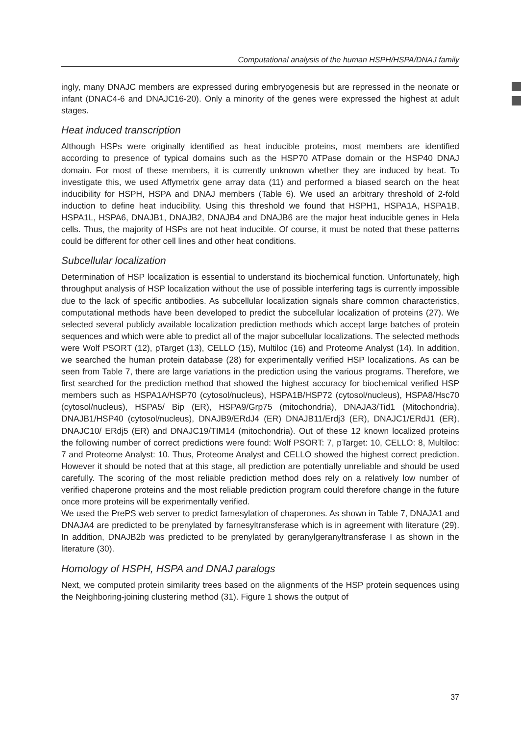Computational analysis of the human HSPH/HSPA/DNAJ family
ingly, many DNAJC members are expressed during embryogenesis but are repressed in the neonate or infant (DNAC4-6 and DNAJC16-20). Only a minority of the genes were expressed the highest at adult stages.
Heat induced transcription
Although HSPs were originally identified as heat inducible proteins, most members are identified according to presence of typical domains such as the HSP70 ATPase domain or the HSP40 DNAJ domain. For most of these members, it is currently unknown whether they are induced by heat. To investigate this, we used Affymetrix gene array data (11) and performed a biased search on the heat inducibility for HSPH, HSPA and DNAJ members (Table 6). We used an arbitrary threshold of 2-fold induction to define heat inducibility. Using this threshold we found that HSPH1, HSPA1A, HSPA1B, HSPA1L, HSPA6, DNAJB1, DNAJB2, DNAJB4 and DNAJB6 are the major heat inducible genes in Hela cells. Thus, the majority of HSPs are not heat inducible. Of course, it must be noted that these patterns could be different for other cell lines and other heat conditions.
Subcellular localization
Determination of HSP localization is essential to understand its biochemical function. Unfortunately, high throughput analysis of HSP localization without the use of possible interfering tags is currently impossible due to the lack of specific antibodies. As subcellular localization signals share common characteristics, computational methods have been developed to predict the subcellular localization of proteins (27). We selected several publicly available localization prediction methods which accept large batches of protein sequences and which were able to predict all of the major subcellular localizations. The selected methods were Wolf PSORT (12), pTarget (13), CELLO (15), Multiloc (16) and Proteome Analyst (14). In addition, we searched the human protein database (28) for experimentally verified HSP localizations. As can be seen from Table 7, there are large variations in the prediction using the various programs. Therefore, we first searched for the prediction method that showed the highest accuracy for biochemical verified HSP members such as HSPA1A/HSP70 (cytosol/nucleus), HSPA1B/HSP72 (cytosol/nucleus), HSPA8/Hsc70 (cytosol/nucleus), HSPA5/ Bip (ER), HSPA9/Grp75 (mitochondria), DNAJA3/Tid1 (Mitochondria), DNAJB1/HSP40 (cytosol/nucleus), DNAJB9/ERdJ4 (ER) DNAJB11/Erdj3 (ER), DNAJC1/ERdJ1 (ER), DNAJC10/ ERdj5 (ER) and DNAJC19/TIM14 (mitochondria). Out of these 12 known localized proteins the following number of correct predictions were found: Wolf PSORT: 7, pTarget: 10, CELLO: 8, Multiloc: 7 and Proteome Analyst: 10. Thus, Proteome Analyst and CELLO showed the highest correct prediction. However it should be noted that at this stage, all prediction are potentially unreliable and should be used carefully. The scoring of the most reliable prediction method does rely on a relatively low number of verified chaperone proteins and the most reliable prediction program could therefore change in the future once more proteins will be experimentally verified.
We used the PrePS web server to predict farnesylation of chaperones. As shown in Table 7, DNAJA1 and DNAJA4 are predicted to be prenylated by farnesyltransferase which is in agreement with literature (29). In addition, DNAJB2b was predicted to be prenylated by geranylgeranyltransferase I as shown in the literature (30).
Homology of HSPH, HSPA and DNAJ paralogs
Next, we computed protein similarity trees based on the alignments of the HSP protein sequences using the Neighboring-joining clustering method (31). Figure 1 shows the output of
37